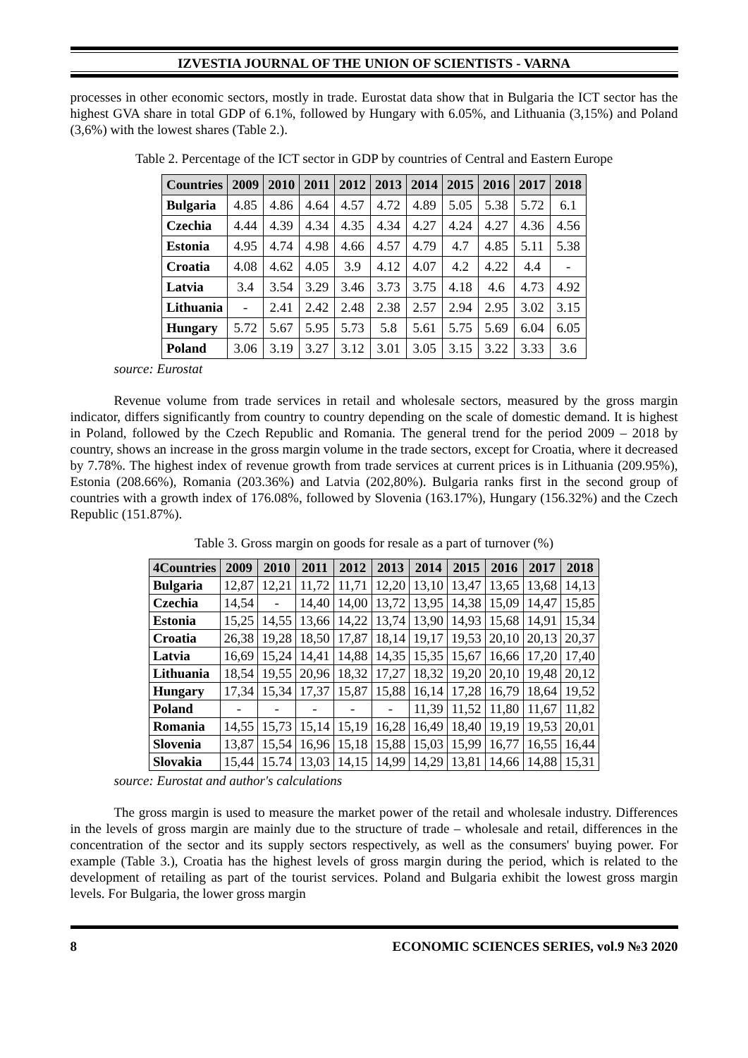IZVESTIA JOURNAL OF THE UNION OF SCIENTISTS - VARNA
processes in other economic sectors, mostly in trade. Eurostat data show that in Bulgaria the ICT sector has the highest GVA share in total GDP of 6.1%, followed by Hungary with 6.05%, and Lithuania (3,15%) and Poland (3,6%) with the lowest shares (Table 2.).
Table 2. Percentage of the ICT sector in GDP by countries of Central and Eastern Europe
| Countries | 2009 | 2010 | 2011 | 2012 | 2013 | 2014 | 2015 | 2016 | 2017 | 2018 |
| --- | --- | --- | --- | --- | --- | --- | --- | --- | --- | --- |
| Bulgaria | 4.85 | 4.86 | 4.64 | 4.57 | 4.72 | 4.89 | 5.05 | 5.38 | 5.72 | 6.1 |
| Czechia | 4.44 | 4.39 | 4.34 | 4.35 | 4.34 | 4.27 | 4.24 | 4.27 | 4.36 | 4.56 |
| Estonia | 4.95 | 4.74 | 4.98 | 4.66 | 4.57 | 4.79 | 4.7 | 4.85 | 5.11 | 5.38 |
| Croatia | 4.08 | 4.62 | 4.05 | 3.9 | 4.12 | 4.07 | 4.2 | 4.22 | 4.4 | - |
| Latvia | 3.4 | 3.54 | 3.29 | 3.46 | 3.73 | 3.75 | 4.18 | 4.6 | 4.73 | 4.92 |
| Lithuania | - | 2.41 | 2.42 | 2.48 | 2.38 | 2.57 | 2.94 | 2.95 | 3.02 | 3.15 |
| Hungary | 5.72 | 5.67 | 5.95 | 5.73 | 5.8 | 5.61 | 5.75 | 5.69 | 6.04 | 6.05 |
| Poland | 3.06 | 3.19 | 3.27 | 3.12 | 3.01 | 3.05 | 3.15 | 3.22 | 3.33 | 3.6 |
source: Eurostat
Revenue volume from trade services in retail and wholesale sectors, measured by the gross margin indicator, differs significantly from country to country depending on the scale of domestic demand. It is highest in Poland, followed by the Czech Republic and Romania. The general trend for the period 2009 – 2018 by country, shows an increase in the gross margin volume in the trade sectors, except for Croatia, where it decreased by 7.78%. The highest index of revenue growth from trade services at current prices is in Lithuania (209.95%), Estonia (208.66%), Romania (203.36%) and Latvia (202,80%). Bulgaria ranks first in the second group of countries with a growth index of 176.08%, followed by Slovenia (163.17%), Hungary (156.32%) and the Czech Republic (151.87%).
Table 3. Gross margin on goods for resale as a part of turnover (%)
| 4Countries | 2009 | 2010 | 2011 | 2012 | 2013 | 2014 | 2015 | 2016 | 2017 | 2018 |
| --- | --- | --- | --- | --- | --- | --- | --- | --- | --- | --- |
| Bulgaria | 12,87 | 12,21 | 11,72 | 11,71 | 12,20 | 13,10 | 13,47 | 13,65 | 13,68 | 14,13 |
| Czechia | 14,54 | - | 14,40 | 14,00 | 13,72 | 13,95 | 14,38 | 15,09 | 14,47 | 15,85 |
| Estonia | 15,25 | 14,55 | 13,66 | 14,22 | 13,74 | 13,90 | 14,93 | 15,68 | 14,91 | 15,34 |
| Croatia | 26,38 | 19,28 | 18,50 | 17,87 | 18,14 | 19,17 | 19,53 | 20,10 | 20,13 | 20,37 |
| Latvia | 16,69 | 15,24 | 14,41 | 14,88 | 14,35 | 15,35 | 15,67 | 16,66 | 17,20 | 17,40 |
| Lithuania | 18,54 | 19,55 | 20,96 | 18,32 | 17,27 | 18,32 | 19,20 | 20,10 | 19,48 | 20,12 |
| Hungary | 17,34 | 15,34 | 17,37 | 15,87 | 15,88 | 16,14 | 17,28 | 16,79 | 18,64 | 19,52 |
| Poland | - | - | - | - | - | 11,39 | 11,52 | 11,80 | 11,67 | 11,82 |
| Romania | 14,55 | 15,73 | 15,14 | 15,19 | 16,28 | 16,49 | 18,40 | 19,19 | 19,53 | 20,01 |
| Slovenia | 13,87 | 15,54 | 16,96 | 15,18 | 15,88 | 15,03 | 15,99 | 16,77 | 16,55 | 16,44 |
| Slovakia | 15,44 | 15.74 | 13,03 | 14,15 | 14,99 | 14,29 | 13,81 | 14,66 | 14,88 | 15,31 |
source: Eurostat and author's calculations
The gross margin is used to measure the market power of the retail and wholesale industry. Differences in the levels of gross margin are mainly due to the structure of trade – wholesale and retail, differences in the concentration of the sector and its supply sectors respectively, as well as the consumers' buying power. For example (Table 3.), Croatia has the highest levels of gross margin during the period, which is related to the development of retailing as part of the tourist services. Poland and Bulgaria exhibit the lowest gross margin levels. For Bulgaria, the lower gross margin
8 ECONOMIC SCIENCES SERIES, vol.9 №3 2020